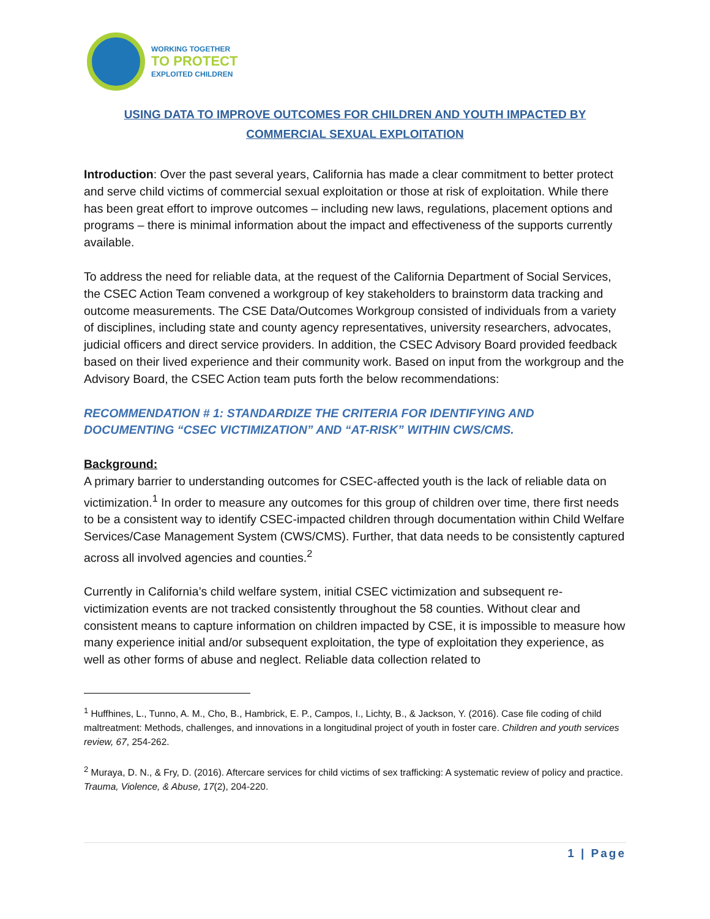WORKING TOGETHER
TO PROTECT
EXPLOITED CHILDREN
USING DATA TO IMPROVE OUTCOMES FOR CHILDREN AND YOUTH IMPACTED BY
COMMERCIAL SEXUAL EXPLOITATION
Introduction: Over the past several years, California has made a clear commitment to better protect and serve child victims of commercial sexual exploitation or those at risk of exploitation. While there has been great effort to improve outcomes – including new laws, regulations, placement options and programs – there is minimal information about the impact and effectiveness of the supports currently available.
To address the need for reliable data, at the request of the California Department of Social Services, the CSEC Action Team convened a workgroup of key stakeholders to brainstorm data tracking and outcome measurements. The CSE Data/Outcomes Workgroup consisted of individuals from a variety of disciplines, including state and county agency representatives, university researchers, advocates, judicial officers and direct service providers. In addition, the CSEC Advisory Board provided feedback based on their lived experience and their community work. Based on input from the workgroup and the Advisory Board, the CSEC Action team puts forth the below recommendations:
RECOMMENDATION # 1: STANDARDIZE THE CRITERIA FOR IDENTIFYING AND DOCUMENTING “CSEC VICTIMIZATION” AND “AT-RISK” WITHIN CWS/CMS.
Background:
A primary barrier to understanding outcomes for CSEC-affected youth is the lack of reliable data on victimization.<sup>1</sup> In order to measure any outcomes for this group of children over time, there first needs to be a consistent way to identify CSEC-impacted children through documentation within Child Welfare Services/Case Management System (CWS/CMS). Further, that data needs to be consistently captured across all involved agencies and counties.<sup>2</sup>
Currently in California’s child welfare system, initial CSEC victimization and subsequent re-victimization events are not tracked consistently throughout the 58 counties. Without clear and consistent means to capture information on children impacted by CSE, it is impossible to measure how many experience initial and/or subsequent exploitation, the type of exploitation they experience, as well as other forms of abuse and neglect. Reliable data collection related to
<sup>1</sup> Huffhines, L., Tunno, A. M., Cho, B., Hambrick, E. P., Campos, I., Lichty, B., & Jackson, Y. (2016). Case file coding of child maltreatment: Methods, challenges, and innovations in a longitudinal project of youth in foster care. Children and youth services review, 67, 254-262.
<sup>2</sup> Muraya, D. N., & Fry, D. (2016). Aftercare services for child victims of sex trafficking: A systematic review of policy and practice. Trauma, Violence, & Abuse, 17(2), 204-220.
1 | Page